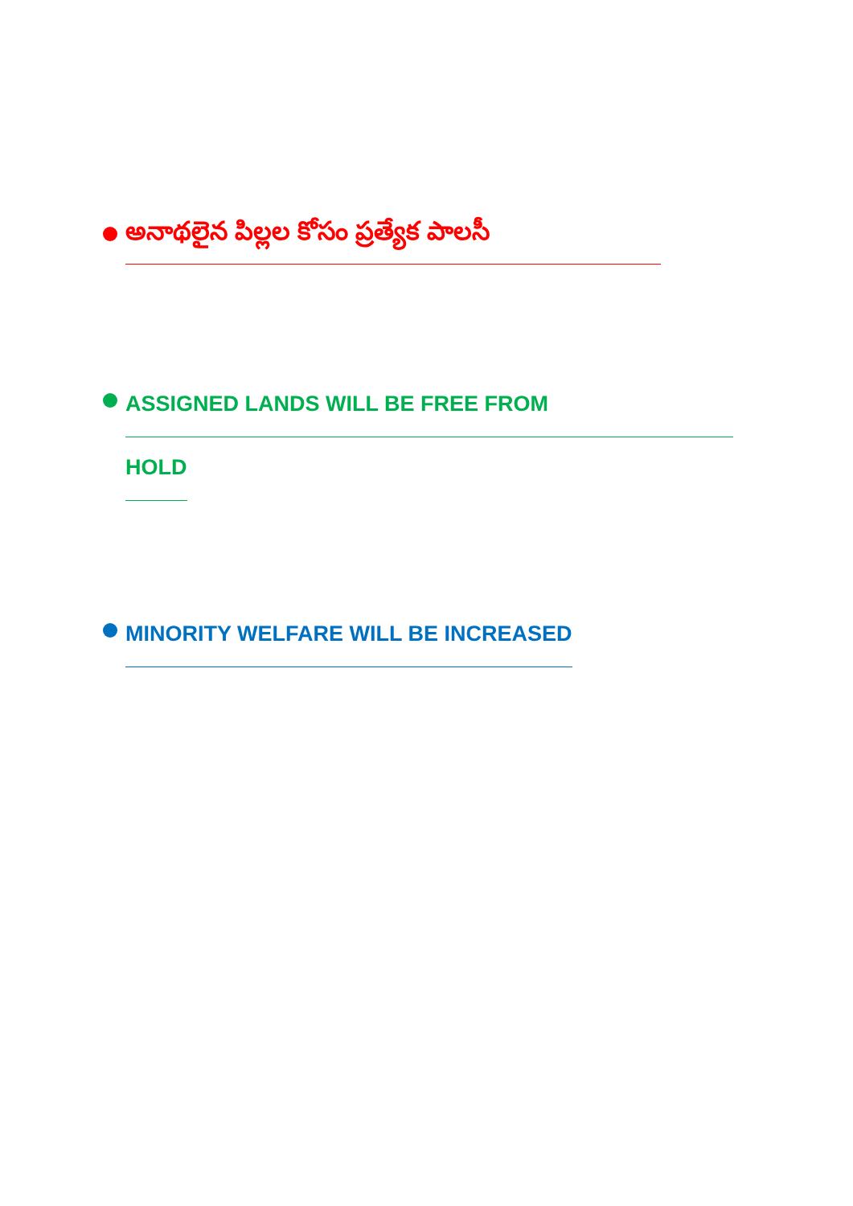అనాథలైన పిల్లల కోసం ప్రత్యేక పాలసీ
ASSIGNED LANDS WILL BE FREE FROM
HOLD
MINORITY WELFARE WILL BE INCREASED